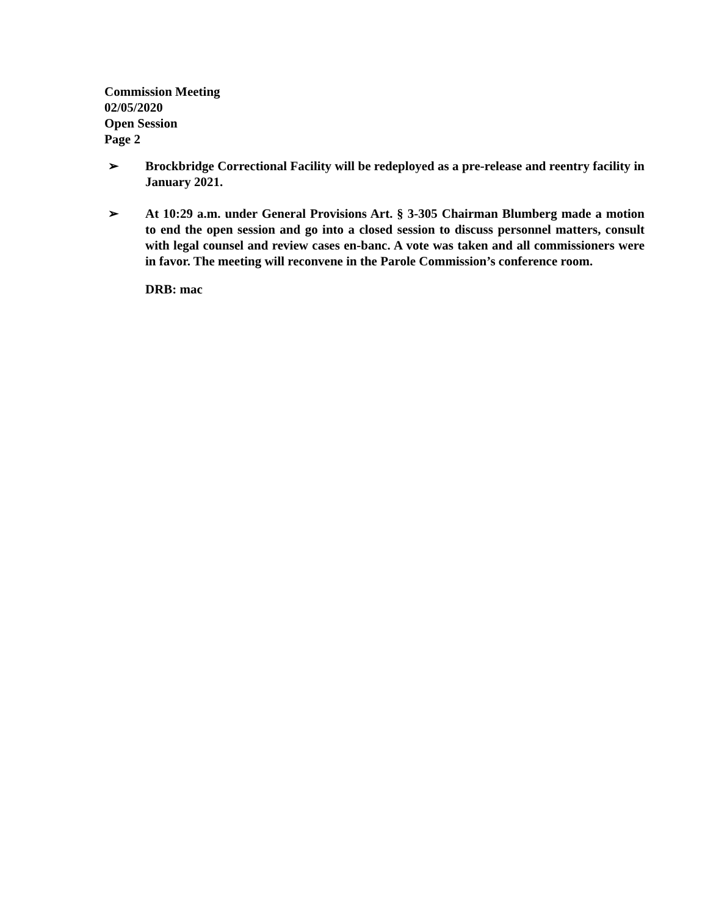Commission Meeting
02/05/2020
Open Session
Page 2
➢ Brockbridge Correctional Facility will be redeployed as a pre-release and reentry facility in January 2021.
➢ At 10:29 a.m. under General Provisions Art. § 3-305 Chairman Blumberg made a motion to end the open session and go into a closed session to discuss personnel matters, consult with legal counsel and review cases en-banc. A vote was taken and all commissioners were in favor. The meeting will reconvene in the Parole Commission’s conference room.
DRB: mac